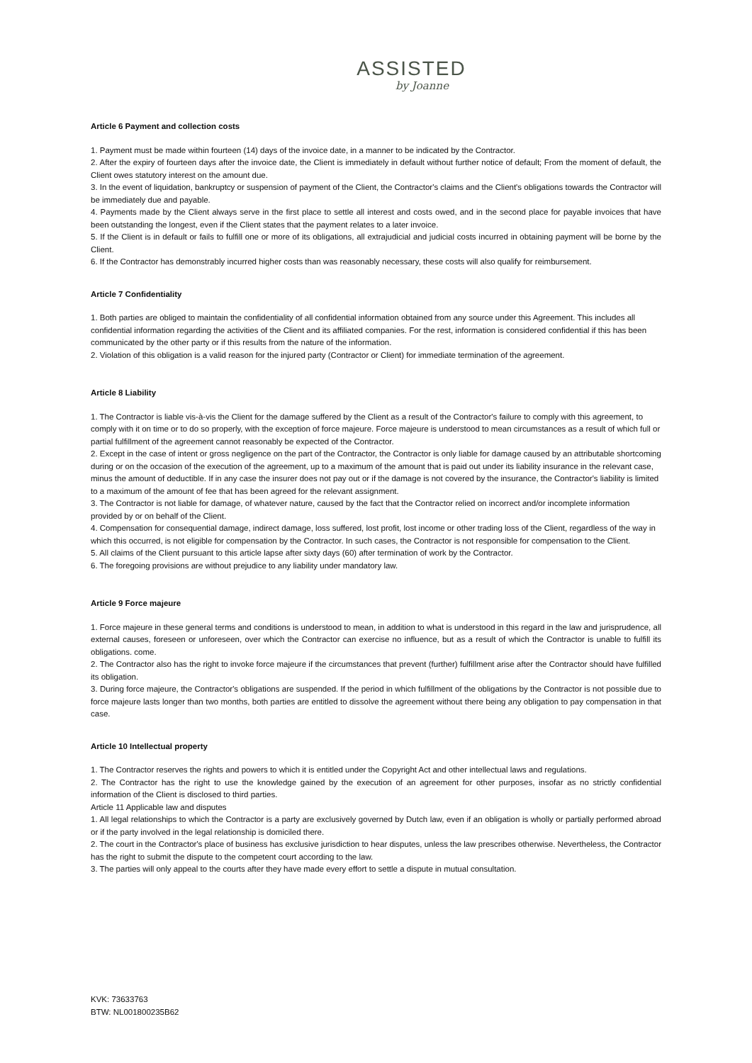ASSISTED
by Joanne
Article 6 Payment and collection costs
1. Payment must be made within fourteen (14) days of the invoice date, in a manner to be indicated by the Contractor.
2. After the expiry of fourteen days after the invoice date, the Client is immediately in default without further notice of default; From the moment of default, the Client owes statutory interest on the amount due.
3. In the event of liquidation, bankruptcy or suspension of payment of the Client, the Contractor's claims and the Client's obligations towards the Contractor will be immediately due and payable.
4. Payments made by the Client always serve in the first place to settle all interest and costs owed, and in the second place for payable invoices that have been outstanding the longest, even if the Client states that the payment relates to a later invoice.
5. If the Client is in default or fails to fulfill one or more of its obligations, all extrajudicial and judicial costs incurred in obtaining payment will be borne by the Client.
6. If the Contractor has demonstrably incurred higher costs than was reasonably necessary, these costs will also qualify for reimbursement.
Article 7 Confidentiality
1. Both parties are obliged to maintain the confidentiality of all confidential information obtained from any source under this Agreement. This includes all confidential information regarding the activities of the Client and its affiliated companies. For the rest, information is considered confidential if this has been communicated by the other party or if this results from the nature of the information.
2. Violation of this obligation is a valid reason for the injured party (Contractor or Client) for immediate termination of the agreement.
Article 8 Liability
1. The Contractor is liable vis-à-vis the Client for the damage suffered by the Client as a result of the Contractor's failure to comply with this agreement, to comply with it on time or to do so properly, with the exception of force majeure. Force majeure is understood to mean circumstances as a result of which full or partial fulfillment of the agreement cannot reasonably be expected of the Contractor.
2. Except in the case of intent or gross negligence on the part of the Contractor, the Contractor is only liable for damage caused by an attributable shortcoming during or on the occasion of the execution of the agreement, up to a maximum of the amount that is paid out under its liability insurance in the relevant case, minus the amount of deductible. If in any case the insurer does not pay out or if the damage is not covered by the insurance, the Contractor's liability is limited to a maximum of the amount of fee that has been agreed for the relevant assignment.
3. The Contractor is not liable for damage, of whatever nature, caused by the fact that the Contractor relied on incorrect and/or incomplete information provided by or on behalf of the Client.
4. Compensation for consequential damage, indirect damage, loss suffered, lost profit, lost income or other trading loss of the Client, regardless of the way in which this occurred, is not eligible for compensation by the Contractor. In such cases, the Contractor is not responsible for compensation to the Client.
5. All claims of the Client pursuant to this article lapse after sixty days (60) after termination of work by the Contractor.
6. The foregoing provisions are without prejudice to any liability under mandatory law.
Article 9 Force majeure
1. Force majeure in these general terms and conditions is understood to mean, in addition to what is understood in this regard in the law and jurisprudence, all external causes, foreseen or unforeseen, over which the Contractor can exercise no influence, but as a result of which the Contractor is unable to fulfill its obligations. come.
2. The Contractor also has the right to invoke force majeure if the circumstances that prevent (further) fulfillment arise after the Contractor should have fulfilled its obligation.
3. During force majeure, the Contractor's obligations are suspended. If the period in which fulfillment of the obligations by the Contractor is not possible due to force majeure lasts longer than two months, both parties are entitled to dissolve the agreement without there being any obligation to pay compensation in that case.
Article 10 Intellectual property
1. The Contractor reserves the rights and powers to which it is entitled under the Copyright Act and other intellectual laws and regulations.
2. The Contractor has the right to use the knowledge gained by the execution of an agreement for other purposes, insofar as no strictly confidential information of the Client is disclosed to third parties.
Article 11 Applicable law and disputes
1. All legal relationships to which the Contractor is a party are exclusively governed by Dutch law, even if an obligation is wholly or partially performed abroad or if the party involved in the legal relationship is domiciled there.
2. The court in the Contractor's place of business has exclusive jurisdiction to hear disputes, unless the law prescribes otherwise. Nevertheless, the Contractor has the right to submit the dispute to the competent court according to the law.
3. The parties will only appeal to the courts after they have made every effort to settle a dispute in mutual consultation.
KVK: 73633763
BTW: NL001800235B62